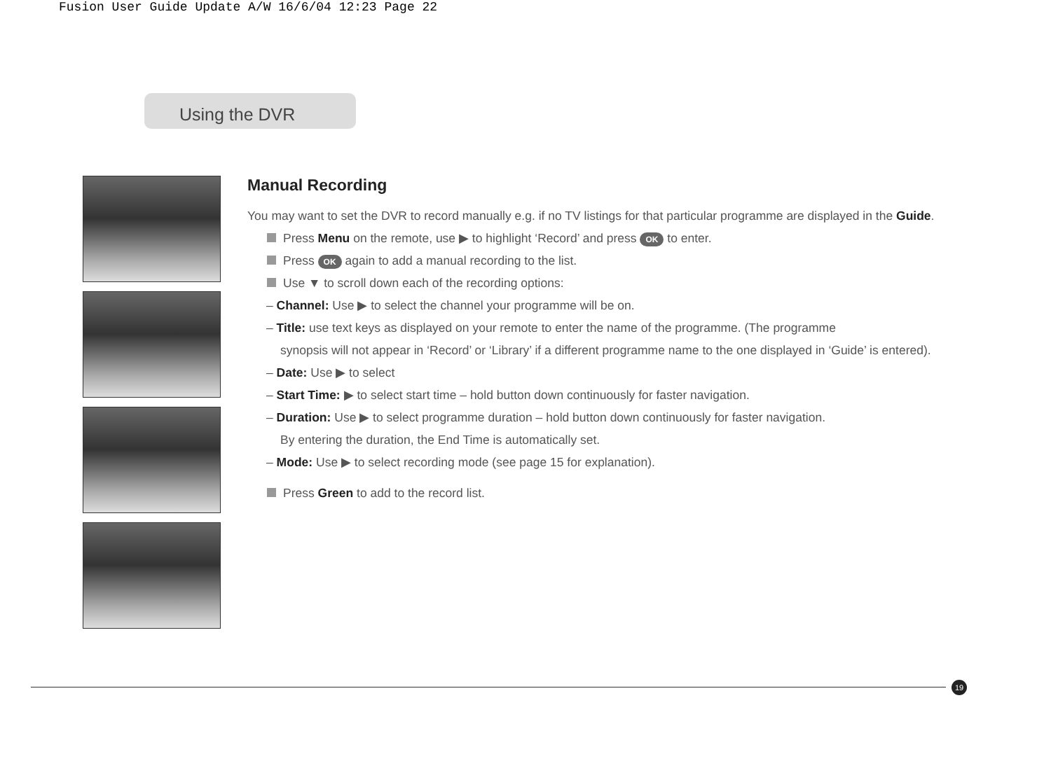Fusion User Guide Update A/W 16/6/04 12:23 Page 22
Using the DVR
Manual Recording
You may want to set the DVR to record manually e.g. if no TV listings for that particular programme are displayed in the Guide.
Press Menu on the remote, use ▶ to highlight ‘Record’ and press OK to enter.
Press OK again to add a manual recording to the list.
Use ▼ to scroll down each of the recording options:
– Channel: Use ▶ to select the channel your programme will be on.
– Title: use text keys as displayed on your remote to enter the name of the programme. (The programme
synopsis will not appear in ‘Record’ or ‘Library’ if a different programme name to the one displayed in ‘Guide’ is entered).
– Date: Use ▶ to select
– Start Time: ▶ to select start time – hold button down continuously for faster navigation.
– Duration: Use ▶ to select programme duration – hold button down continuously for faster navigation.
By entering the duration, the End Time is automatically set.
– Mode: Use ▶ to select recording mode (see page 15 for explanation).
Press Green to add to the record list.
19